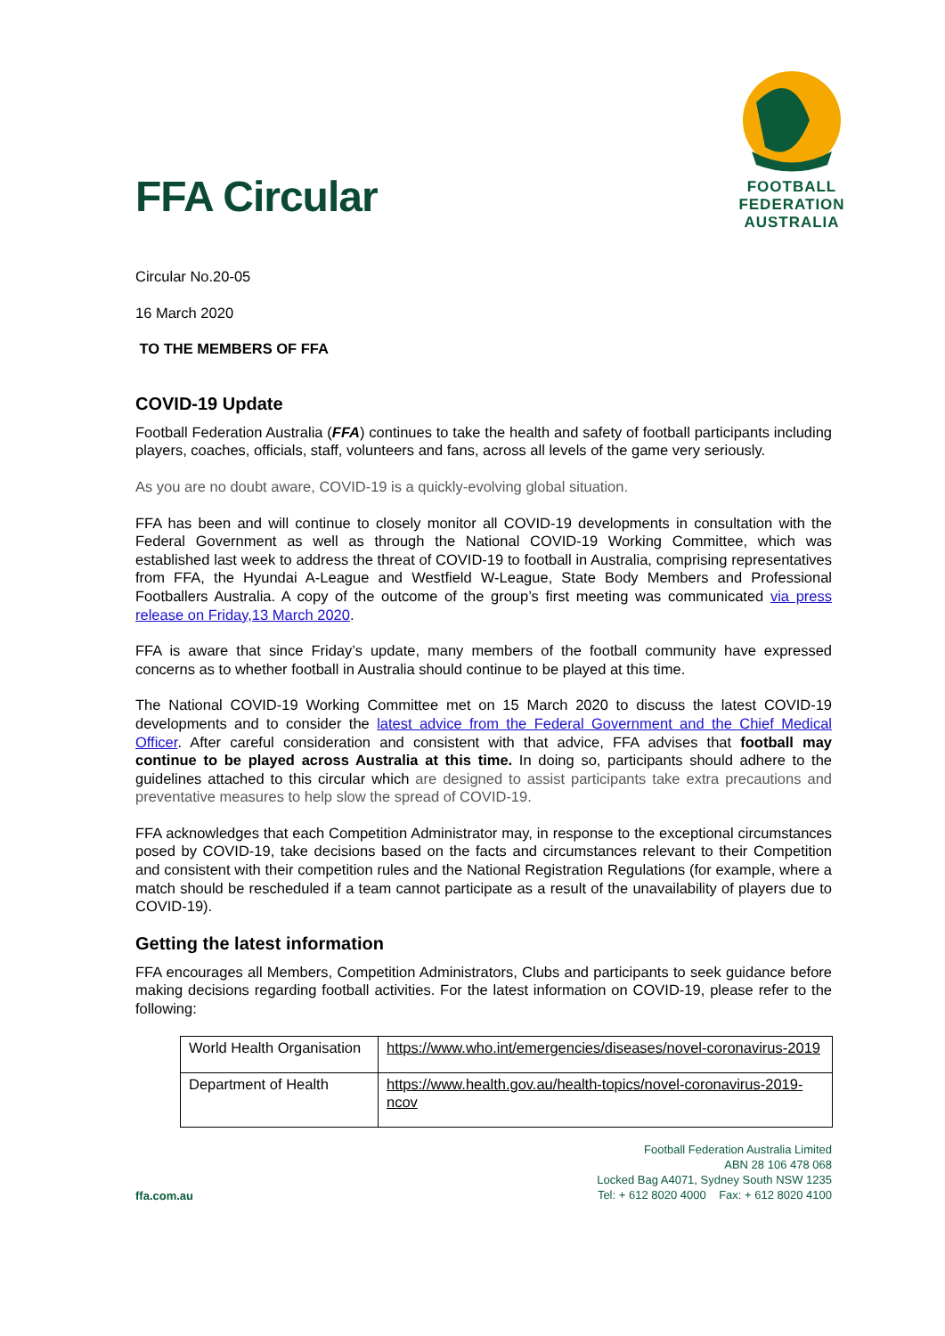FFA Circular
FOOTBALL
FEDERATION
AUSTRALIA
Circular No.20-05
16 March 2020
TO THE MEMBERS OF FFA
COVID-19 Update
Football Federation Australia (FFA) continues to take the health and safety of football participants including players, coaches, officials, staff, volunteers and fans, across all levels of the game very seriously.
As you are no doubt aware, COVID-19 is a quickly-evolving global situation.
FFA has been and will continue to closely monitor all COVID-19 developments in consultation with the Federal Government as well as through the National COVID-19 Working Committee, which was established last week to address the threat of COVID-19 to football in Australia, comprising representatives from FFA, the Hyundai A-League and Westfield W-League, State Body Members and Professional Footballers Australia. A copy of the outcome of the group’s first meeting was communicated via press release on Friday,13 March 2020.
FFA is aware that since Friday’s update, many members of the football community have expressed concerns as to whether football in Australia should continue to be played at this time.
The National COVID-19 Working Committee met on 15 March 2020 to discuss the latest COVID-19 developments and to consider the latest advice from the Federal Government and the Chief Medical Officer. After careful consideration and consistent with that advice, FFA advises that football may continue to be played across Australia at this time. In doing so, participants should adhere to the guidelines attached to this circular which are designed to assist participants take extra precautions and preventative measures to help slow the spread of COVID-19.
FFA acknowledges that each Competition Administrator may, in response to the exceptional circumstances posed by COVID-19, take decisions based on the facts and circumstances relevant to their Competition and consistent with their competition rules and the National Registration Regulations (for example, where a match should be rescheduled if a team cannot participate as a result of the unavailability of players due to COVID-19).
Getting the latest information
FFA encourages all Members, Competition Administrators, Clubs and participants to seek guidance before making decisions regarding football activities. For the latest information on COVID-19, please refer to the following:
| World Health Organisation | https://www.who.int/emergencies/diseases/novel-coronavirus-2019 |
| Department of Health | https://www.health.gov.au/health-topics/novel-coronavirus-2019-ncov |
ffa.com.au
Football Federation Australia Limited
ABN 28 106 478 068
Locked Bag A4071, Sydney South NSW 1235
Tel: + 612 8020 4000 Fax: + 612 8020 4100